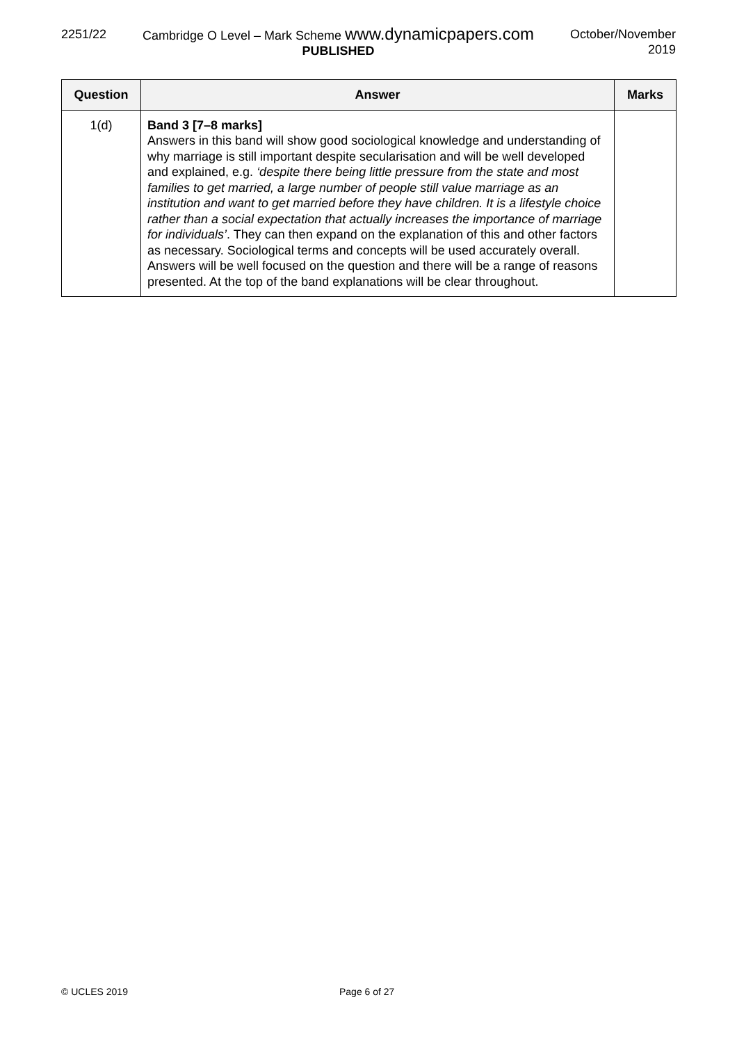2251/22 Cambridge O Level – Mark Scheme www.dynamicpapers.com
PUBLISHED
October/November
2019
| Question | Answer | Marks |
| --- | --- | --- |
| 1(d) | Band 3 [7–8 marks] Answers in this band will show good sociological knowledge and understanding of why marriage is still important despite secularisation and will be well developed and explained, e.g. ‘despite there being little pressure from the state and most families to get married, a large number of people still value marriage as an institution and want to get married before they have children. It is a lifestyle choice rather than a social expectation that actually increases the importance of marriage for individuals’ . They can then expand on the explanation of this and other factors as necessary. Sociological terms and concepts will be used accurately overall. Answers will be well focused on the question and there will be a range of reasons presented. At the top of the band explanations will be clear throughout. | |
© UCLES 2019 Page 6 of 27